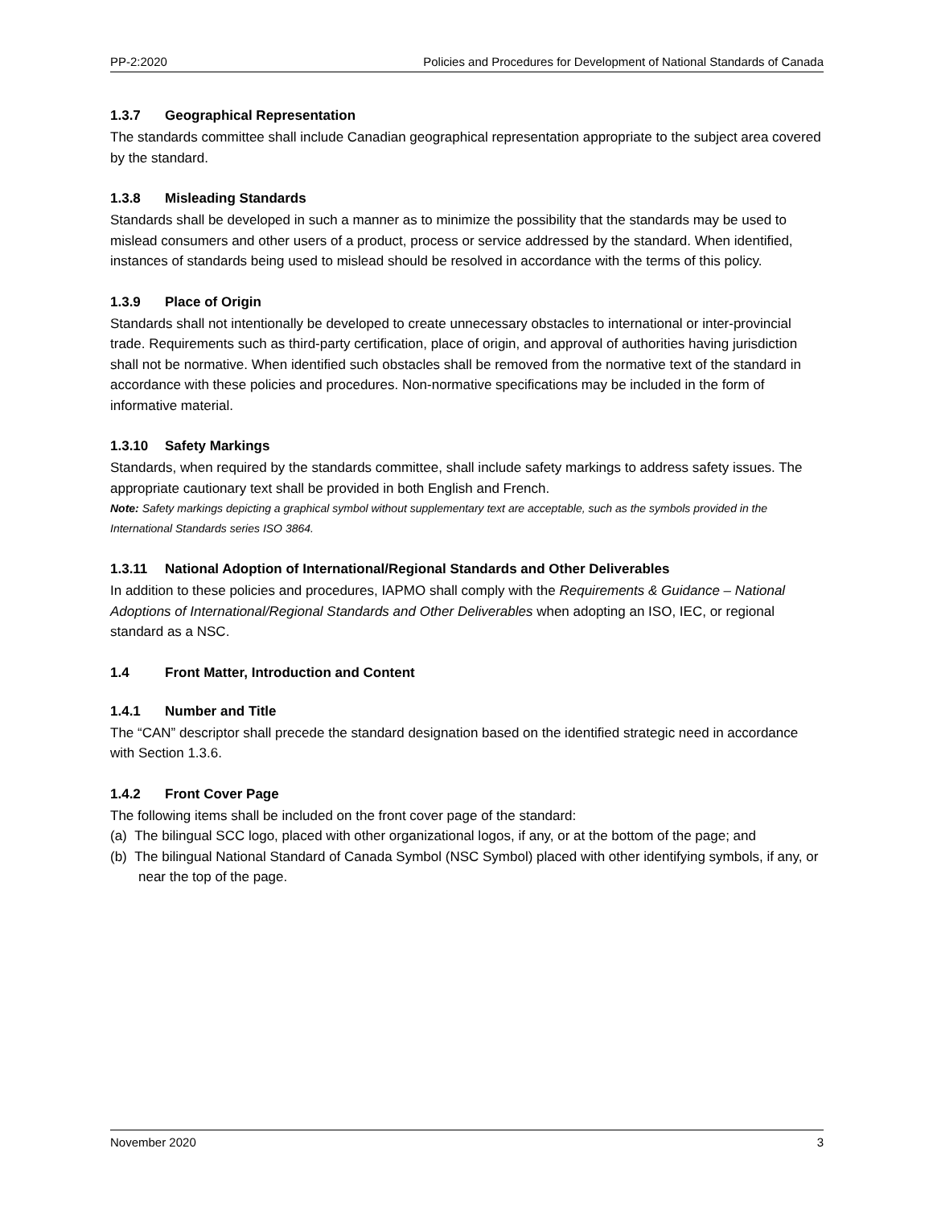PP-2:2020 Policies and Procedures for Development of National Standards of Canada
1.3.7 Geographical Representation
The standards committee shall include Canadian geographical representation appropriate to the subject area covered by the standard.
1.3.8 Misleading Standards
Standards shall be developed in such a manner as to minimize the possibility that the standards may be used to mislead consumers and other users of a product, process or service addressed by the standard. When identified, instances of standards being used to mislead should be resolved in accordance with the terms of this policy.
1.3.9 Place of Origin
Standards shall not intentionally be developed to create unnecessary obstacles to international or inter-provincial trade. Requirements such as third-party certification, place of origin, and approval of authorities having jurisdiction shall not be normative. When identified such obstacles shall be removed from the normative text of the standard in accordance with these policies and procedures. Non-normative specifications may be included in the form of informative material.
1.3.10 Safety Markings
Standards, when required by the standards committee, shall include safety markings to address safety issues. The appropriate cautionary text shall be provided in both English and French.
Note: Safety markings depicting a graphical symbol without supplementary text are acceptable, such as the symbols provided in the International Standards series ISO 3864.
1.3.11 National Adoption of International/Regional Standards and Other Deliverables
In addition to these policies and procedures, IAPMO shall comply with the Requirements & Guidance – National Adoptions of International/Regional Standards and Other Deliverables when adopting an ISO, IEC, or regional standard as a NSC.
1.4 Front Matter, Introduction and Content
1.4.1 Number and Title
The “CAN” descriptor shall precede the standard designation based on the identified strategic need in accordance with Section 1.3.6.
1.4.2 Front Cover Page
The following items shall be included on the front cover page of the standard:
(a) The bilingual SCC logo, placed with other organizational logos, if any, or at the bottom of the page; and
(b) The bilingual National Standard of Canada Symbol (NSC Symbol) placed with other identifying symbols, if any, or near the top of the page.
November 2020 3